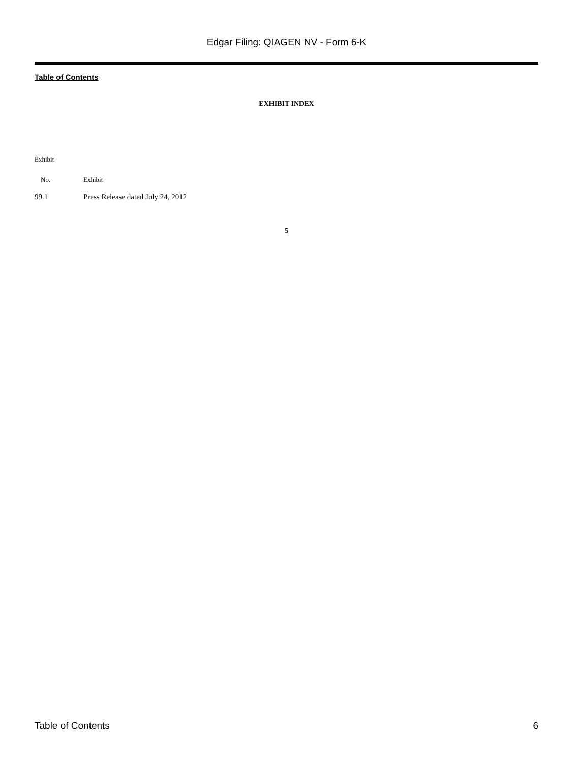Edgar Filing: QIAGEN NV - Form 6-K
Table of Contents
EXHIBIT INDEX
| Exhibit | |
| No. | Exhibit |
| 99.1 | Press Release dated July 24, 2012 |
5
Table of Contents 6